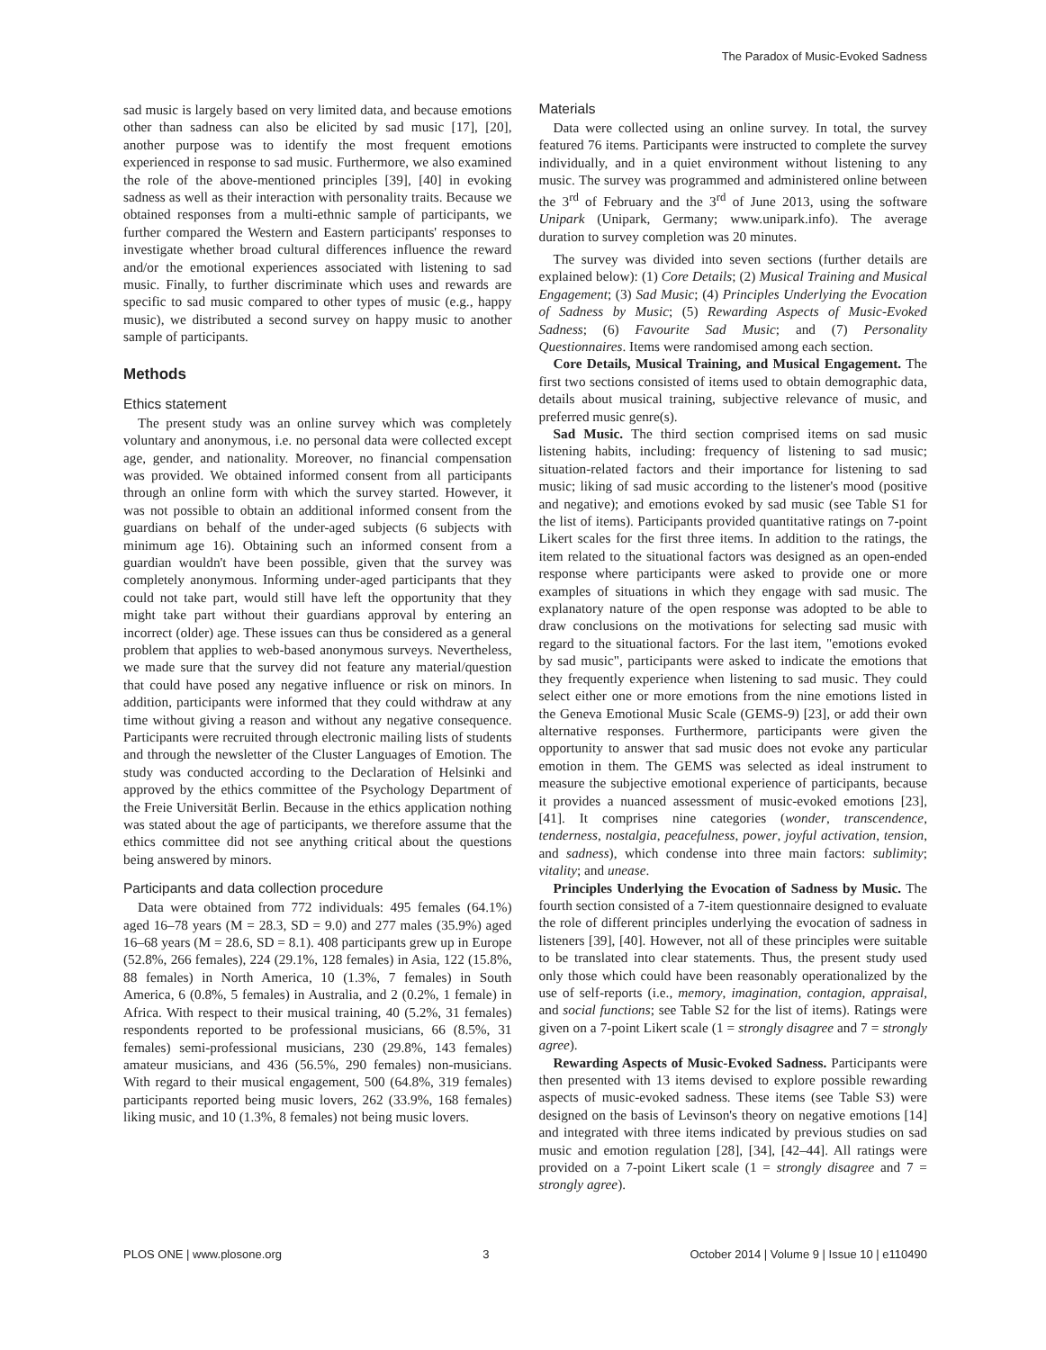The Paradox of Music-Evoked Sadness
sad music is largely based on very limited data, and because emotions other than sadness can also be elicited by sad music [17], [20], another purpose was to identify the most frequent emotions experienced in response to sad music. Furthermore, we also examined the role of the above-mentioned principles [39], [40] in evoking sadness as well as their interaction with personality traits. Because we obtained responses from a multi-ethnic sample of participants, we further compared the Western and Eastern participants' responses to investigate whether broad cultural differences influence the reward and/or the emotional experiences associated with listening to sad music. Finally, to further discriminate which uses and rewards are specific to sad music compared to other types of music (e.g., happy music), we distributed a second survey on happy music to another sample of participants.
Methods
Ethics statement
The present study was an online survey which was completely voluntary and anonymous, i.e. no personal data were collected except age, gender, and nationality. Moreover, no financial compensation was provided. We obtained informed consent from all participants through an online form with which the survey started. However, it was not possible to obtain an additional informed consent from the guardians on behalf of the under-aged subjects (6 subjects with minimum age 16). Obtaining such an informed consent from a guardian wouldn't have been possible, given that the survey was completely anonymous. Informing under-aged participants that they could not take part, would still have left the opportunity that they might take part without their guardians approval by entering an incorrect (older) age. These issues can thus be considered as a general problem that applies to web-based anonymous surveys. Nevertheless, we made sure that the survey did not feature any material/question that could have posed any negative influence or risk on minors. In addition, participants were informed that they could withdraw at any time without giving a reason and without any negative consequence. Participants were recruited through electronic mailing lists of students and through the newsletter of the Cluster Languages of Emotion. The study was conducted according to the Declaration of Helsinki and approved by the ethics committee of the Psychology Department of the Freie Universität Berlin. Because in the ethics application nothing was stated about the age of participants, we therefore assume that the ethics committee did not see anything critical about the questions being answered by minors.
Participants and data collection procedure
Data were obtained from 772 individuals: 495 females (64.1%) aged 16–78 years (M = 28.3, SD = 9.0) and 277 males (35.9%) aged 16–68 years (M = 28.6, SD = 8.1). 408 participants grew up in Europe (52.8%, 266 females), 224 (29.1%, 128 females) in Asia, 122 (15.8%, 88 females) in North America, 10 (1.3%, 7 females) in South America, 6 (0.8%, 5 females) in Australia, and 2 (0.2%, 1 female) in Africa. With respect to their musical training, 40 (5.2%, 31 females) respondents reported to be professional musicians, 66 (8.5%, 31 females) semi-professional musicians, 230 (29.8%, 143 females) amateur musicians, and 436 (56.5%, 290 females) non-musicians. With regard to their musical engagement, 500 (64.8%, 319 females) participants reported being music lovers, 262 (33.9%, 168 females) liking music, and 10 (1.3%, 8 females) not being music lovers.
Materials
Data were collected using an online survey. In total, the survey featured 76 items. Participants were instructed to complete the survey individually, and in a quiet environment without listening to any music. The survey was programmed and administered online between the 3<sup>rd</sup> of February and the 3<sup>rd</sup> of June 2013, using the software Unipark (Unipark, Germany; www.unipark.info). The average duration to survey completion was 20 minutes.
The survey was divided into seven sections (further details are explained below): (1) Core Details; (2) Musical Training and Musical Engagement; (3) Sad Music; (4) Principles Underlying the Evocation of Sadness by Music; (5) Rewarding Aspects of Music-Evoked Sadness; (6) Favourite Sad Music; and (7) Personality Questionnaires. Items were randomised among each section.
Core Details, Musical Training, and Musical Engagement. The first two sections consisted of items used to obtain demographic data, details about musical training, subjective relevance of music, and preferred music genre(s).
Sad Music. The third section comprised items on sad music listening habits, including: frequency of listening to sad music; situation-related factors and their importance for listening to sad music; liking of sad music according to the listener's mood (positive and negative); and emotions evoked by sad music (see Table S1 for the list of items). Participants provided quantitative ratings on 7-point Likert scales for the first three items. In addition to the ratings, the item related to the situational factors was designed as an open-ended response where participants were asked to provide one or more examples of situations in which they engage with sad music. The explanatory nature of the open response was adopted to be able to draw conclusions on the motivations for selecting sad music with regard to the situational factors. For the last item, "emotions evoked by sad music", participants were asked to indicate the emotions that they frequently experience when listening to sad music. They could select either one or more emotions from the nine emotions listed in the Geneva Emotional Music Scale (GEMS-9) [23], or add their own alternative responses. Furthermore, participants were given the opportunity to answer that sad music does not evoke any particular emotion in them. The GEMS was selected as ideal instrument to measure the subjective emotional experience of participants, because it provides a nuanced assessment of music-evoked emotions [23], [41]. It comprises nine categories (wonder, transcendence, tenderness, nostalgia, peacefulness, power, joyful activation, tension, and sadness), which condense into three main factors: sublimity; vitality; and unease.
Principles Underlying the Evocation of Sadness by Music. The fourth section consisted of a 7-item questionnaire designed to evaluate the role of different principles underlying the evocation of sadness in listeners [39], [40]. However, not all of these principles were suitable to be translated into clear statements. Thus, the present study used only those which could have been reasonably operationalized by the use of self-reports (i.e., memory, imagination, contagion, appraisal, and social functions; see Table S2 for the list of items). Ratings were given on a 7-point Likert scale (1 = strongly disagree and 7 = strongly agree).
Rewarding Aspects of Music-Evoked Sadness. Participants were then presented with 13 items devised to explore possible rewarding aspects of music-evoked sadness. These items (see Table S3) were designed on the basis of Levinson's theory on negative emotions [14] and integrated with three items indicated by previous studies on sad music and emotion regulation [28], [34], [42–44]. All ratings were provided on a 7-point Likert scale (1 = strongly disagree and 7 = strongly agree).
PLOS ONE | www.plosone.org 3 October 2014 | Volume 9 | Issue 10 | e110490